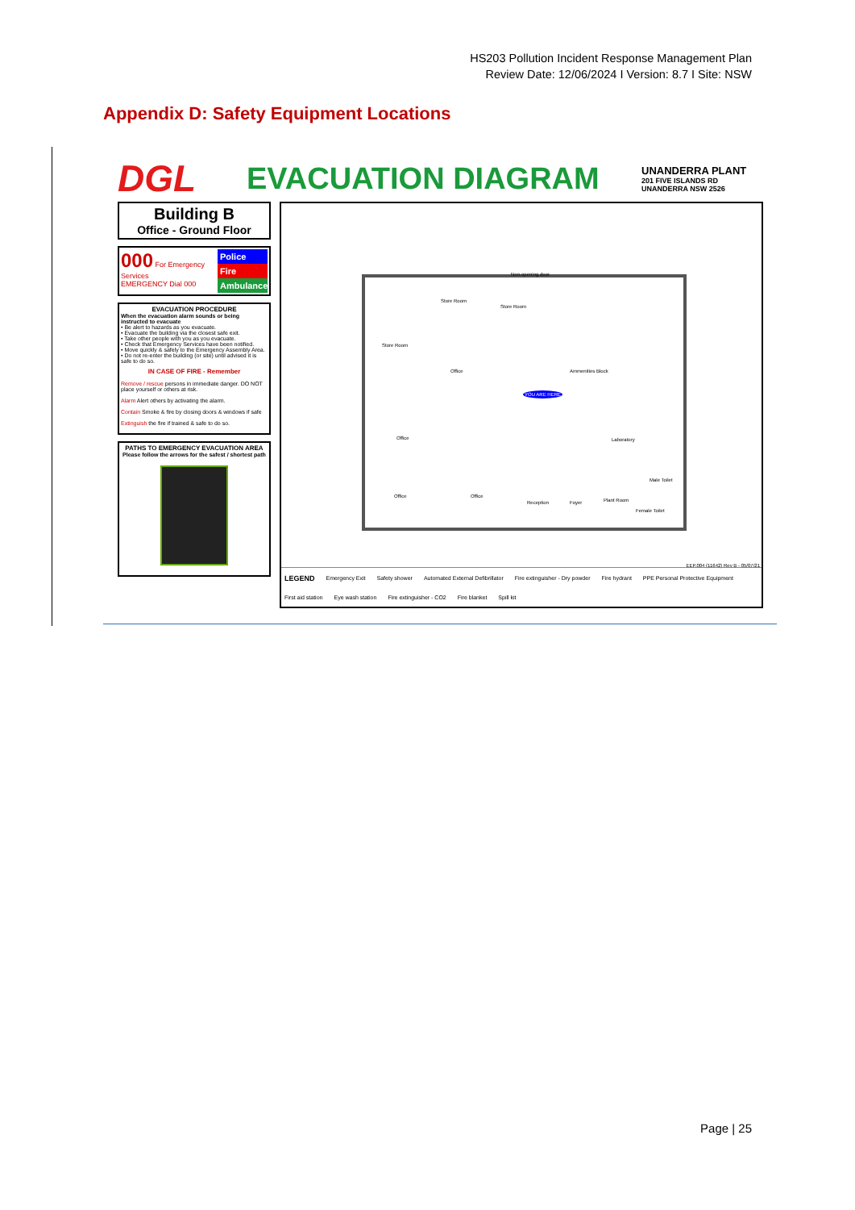HS203 Pollution Incident Response Management Plan
Review Date: 12/06/2024 I Version: 8.7 I Site: NSW
Appendix D: Safety Equipment Locations
DGL
EVACUATION DIAGRAM
UNANDERRA PLANT
201 FIVE ISLANDS RD
UNANDERRA NSW 2526
Building B
Office - Ground Floor
000 For Emergency Services
EMERGENCY Dial 000
Police
Fire
Ambulance
EVACUATION PROCEDURE
When the evacuation alarm sounds or being instructed to evacuate
• Be alert to hazards as you evacuate.
• Evacuate the building via the closest safe exit.
• Take other people with you as you evacuate.
• Check that Emergency Services have been notified.
• Move quickly & safely to the Emergency Assembly Area.
• Do not re-enter the building (or site) until advised it is safe to do so.
IN CASE OF FIRE - Remember
Remove / rescue persons in immediate danger. DO NOT place yourself or others at risk.
Alarm Alert others by activating the alarm.
Contain Smoke & fire by closing doors & windows if safe
Extinguish the fire if trained & safe to do so.
PATHS TO EMERGENCY EVACUATION AREA
Please follow the arrows for the safest / shortest path
Non-opening door
Store Room
Store Room
Store Room
Office Ammenities Block
YOU ARE HERE
Laboratory Office
Office Office
Reception Foyer Plant Room
Male Toilet
Female Toilet
EEP.004 (11642) Rev B - 05/07/21
LEGEND Emergency Exit Safety shower Automated External Defibrillator Fire extinguisher - Dry powder Fire hydrant PPE Personal Protective Equipment First aid station Eye wash station Fire extinguisher - CO2 Fire blanket Spill kit
Page | 25